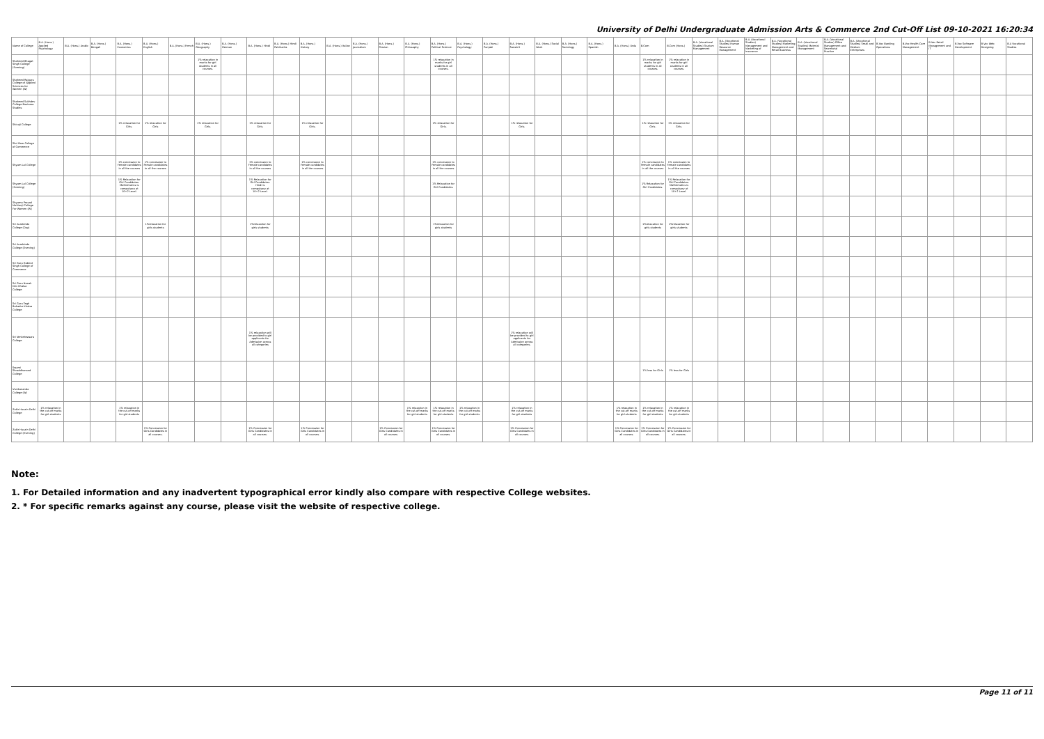University of Delhi Undergraduate Admission Arts & Commerce 2nd Cut-Off List 09-10-2021 16:20:34
| Name of College | B.A. (Hons.) Applied Psychology | B.A. (Hons.) Arabic | B.A. (Hons.) Bengali | B.A. (Hons.) Economics | B.A. (Hons.) English | B.A. (Hons.) French | B.A. (Hons.) Geography | B.A. (Hons.) German | B.A. (Hons.) Hindi | B.A. (Hons.) Hindi Patrikarita | B.A. (Hons.) History | B.A. (Hons.) Italian | B.A. (Hons.) Journalism | B.A. (Hons.) Persian | B.A. (Hons.) Philosophy | B.A. (Hons.) Political Science | B.A. (Hons.) Psychology | B.A. (Hons.) Punjabi | B.A. (Hons.) Sanskrit | B.A. (Hons.) Social Work | B.A. (Hons.) Sociology | B.A. (Hons.) Spanish | B.A. (Hons.) Urdu | B.Com | B.Com (Hons.) | B.A. (Vocational Studies) Tourism Management | B.A. (Vocational Studies) Human Resource Management | B.A. (Vocational Studies) Management and Marketing of Insurance | B.A. (Vocational Studies) Marketing Management and Retail Business | B.A. (Vocational Studies) Material Management | B.A. (Vocational Studies) Office Management and Secretarial Practice | B.A. (Vocational Studies) Small and Medium Enterprises | B.Voc Banking Operations | B.Voc Health Care Management | B.Voc Retail Management and IT | B.Voc Software Development | B.Voc Web Designing | B.A Vocational Studies |
| --- | --- | --- | --- | --- | --- | --- | --- | --- | --- | --- | --- | --- | --- | --- | --- | --- | --- | --- | --- | --- | --- | --- | --- | --- | --- | --- | --- | --- | --- | --- | --- | --- | --- | --- | --- | --- | --- | --- |
| Shaheed Bhagat Singh College (Evening) | | | | | | | 1% relaxation in marks for girl students in all courses. | | | | | | | | | 1% relaxation in marks for girl students in all courses. | | | | | | | | 1% relaxation in marks for girl students in all courses. | 1% relaxation in marks for girl students in all courses. | | | | | | | | | | | | | |
| Shaheed Rajguru College of Applied Sciences for Women (W) | | | | | | | | | | | | | | | | | | | | | | | | | | | | | | | | | | | | | | |
| Shaheed Sukhdev College Business Studies | | | | | | | | | | | | | | | | | | | | | | | | | | | | | | | | | | | | | | |
| Shivaji College | | | | 1% relaxation for Girls. | 1% relaxation for Girls | | 1% relaxation for Girls. | | 1% relaxation for Girls. | | 1% relaxation for Girls. | | | | | 1% relaxation for Girls. | | | 1% relaxation for Girls. | | | | | 1% relaxation for Girls. | 1% relaxation for Girls. | | | | | | | | | | | | | |
| Shri Ram College of Commerce | | | | | | | | | | | | | | | | | | | | | | | | | | | | | | | | | | | | | | |
| Shyam Lal College | | | | 1% concession to Female candidates in all the courses | 1% concession to Female candidates in all the courses | | | | 1% concession to Female candidates in all the courses | | 1% concession to Female candidates in all the courses | | | | | 1% concession to Female candidates in all the courses | | | | | | | | 1% concession to Female candidates in all the courses | 1% concession to Female candidates in all the courses | | | | | | | | | | | | | |
| Shyam Lal College (Evening) | | | | 1% Relaxation for Girl Candidates. Mathematics is compulsory at 10+2 Level. | | | | | 1% Relaxation for Girl Candidates. Hindi is compulsory at 10+2 Level. | | | | | | | 1% Relaxation for Girl Candidates. | | | | | | | | 1% Relaxation for Girl Candidates. | 1% Relaxation for Girl Candidates. Mathematics is compulsory at 10+2 Level. | | | | | | | | | | | | | |
| Shyama Prasad Mukherji College For Women (W) | | | | | | | | | | | | | | | | | | | | | | | | | | | | | | | | | | | | | | |
| Sri Aurobindo College (Day) | | | | | 1%relaxation for girls students | | | | 1%relaxation for girls students | | | | | | | 1%relaxation for girls students | | | | | | | | 1%relaxation for girls students | 1%relaxation for girls students | | | | | | | | | | | | | |
| Sri Aurobindo College (Evening) | | | | | | | | | | | | | | | | | | | | | | | | | | | | | | | | | | | | | | |
| Sri Guru Gobind Singh College of Commerce | | | | | | | | | | | | | | | | | | | | | | | | | | | | | | | | | | | | | | |
| Sri Guru Nanak Dev Khalsa College | | | | | | | | | | | | | | | | | | | | | | | | | | | | | | | | | | | | | | |
| Sri Guru Tegh Bahadur Khalsa College | | | | | | | | | | | | | | | | | | | | | | | | | | | | | | | | | | | | | | |
| Sri Venketeswara College | | | | | | | | | 1% relaxation will be provided to girl applicants for Admission across all categories | | | | | | | | | | 1% relaxation will be provided to girl applicants for Admission across all categories. | | | | | | | | | | | | | | | | | | | |
| Swami Shraddhanand College | | | | | | | | | | | | | | | | | | | | | | | | 1% less for Girls | 1% less for Girls | | | | | | | | | | | | | |
| Vivekananda College (W) | | | | | | | | | | | | | | | | | | | | | | | | | | | | | | | | | | | | | | |
| Zakir Husain Delhi College | 1% relaxation in the cut-off marks for girl-students | | | 1% relaxation in the cut-off marks for girl-students | | | | | | | | | | | 1% relaxation in the cut-off marks for girl-students | 1% relaxation in the cut-off marks for girl-students | 1% relaxation in the cut-off marks for girl-students | | 1% relaxation in the cut-off marks for girl-students | | | | 1% relaxation in the cut-off marks for girl-students | 1% relaxation in the cut-off marks for girl-students | 1% relaxation in the cut-off marks for girl-students | | | | | | | | | | | | | |
| Zakir Husain Delhi College (Evening) | | | | | 1% Concession for Girls Candidates in all courses. | | | | 1% Concession for Girls Candidates in all courses. | | 1% Concession for Girls Candidates in all courses. | | | 1% Concession for Girls Candidates in all courses. | | 1% Concession for Girls Candidates in all courses. | | | 1% Concession for Girls Candidates in all courses. | | | | 1% Concession for Girls Candidates in all courses. | 1% Concession for Girls Candidates in all courses. | 1% Concession for Girls Candidates in all courses. | | | | | | | | | | | | | |
Note:
1. For Detailed information and any inadvertent typographical error kindly also compare with respective College websites.
2. * For specific remarks against any course, please visit the website of respective college.
Page 11 of 11